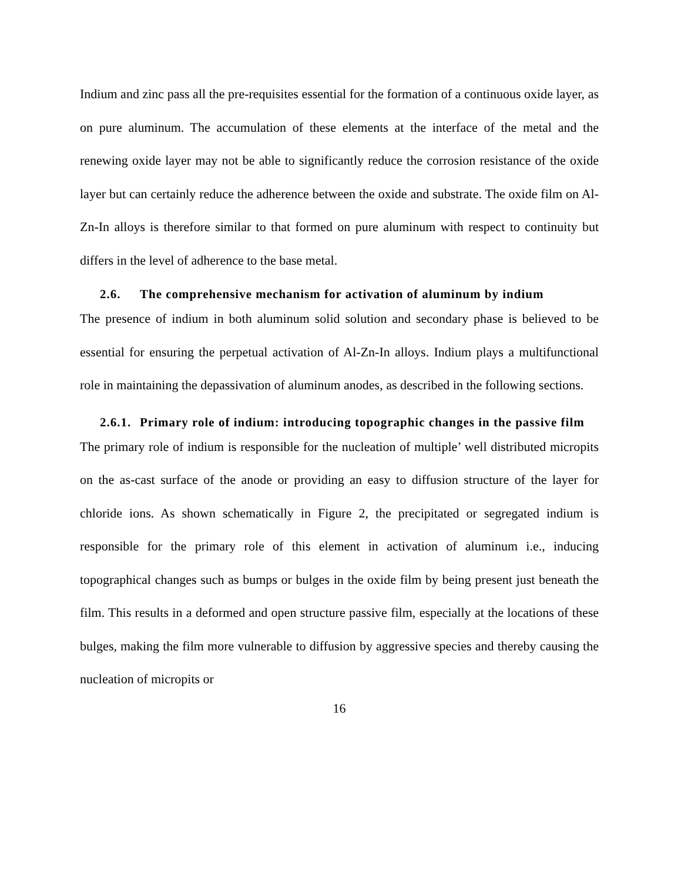Indium and zinc pass all the pre-requisites essential for the formation of a continuous oxide layer, as on pure aluminum. The accumulation of these elements at the interface of the metal and the renewing oxide layer may not be able to significantly reduce the corrosion resistance of the oxide layer but can certainly reduce the adherence between the oxide and substrate. The oxide film on Al-Zn-In alloys is therefore similar to that formed on pure aluminum with respect to continuity but differs in the level of adherence to the base metal.
2.6. The comprehensive mechanism for activation of aluminum by indium
The presence of indium in both aluminum solid solution and secondary phase is believed to be essential for ensuring the perpetual activation of Al-Zn-In alloys. Indium plays a multifunctional role in maintaining the depassivation of aluminum anodes, as described in the following sections.
2.6.1. Primary role of indium: introducing topographic changes in the passive film
The primary role of indium is responsible for the nucleation of multiple’ well distributed micropits on the as-cast surface of the anode or providing an easy to diffusion structure of the layer for chloride ions. As shown schematically in Figure 2, the precipitated or segregated indium is responsible for the primary role of this element in activation of aluminum i.e., inducing topographical changes such as bumps or bulges in the oxide film by being present just beneath the film. This results in a deformed and open structure passive film, especially at the locations of these bulges, making the film more vulnerable to diffusion by aggressive species and thereby causing the nucleation of micropits or
16